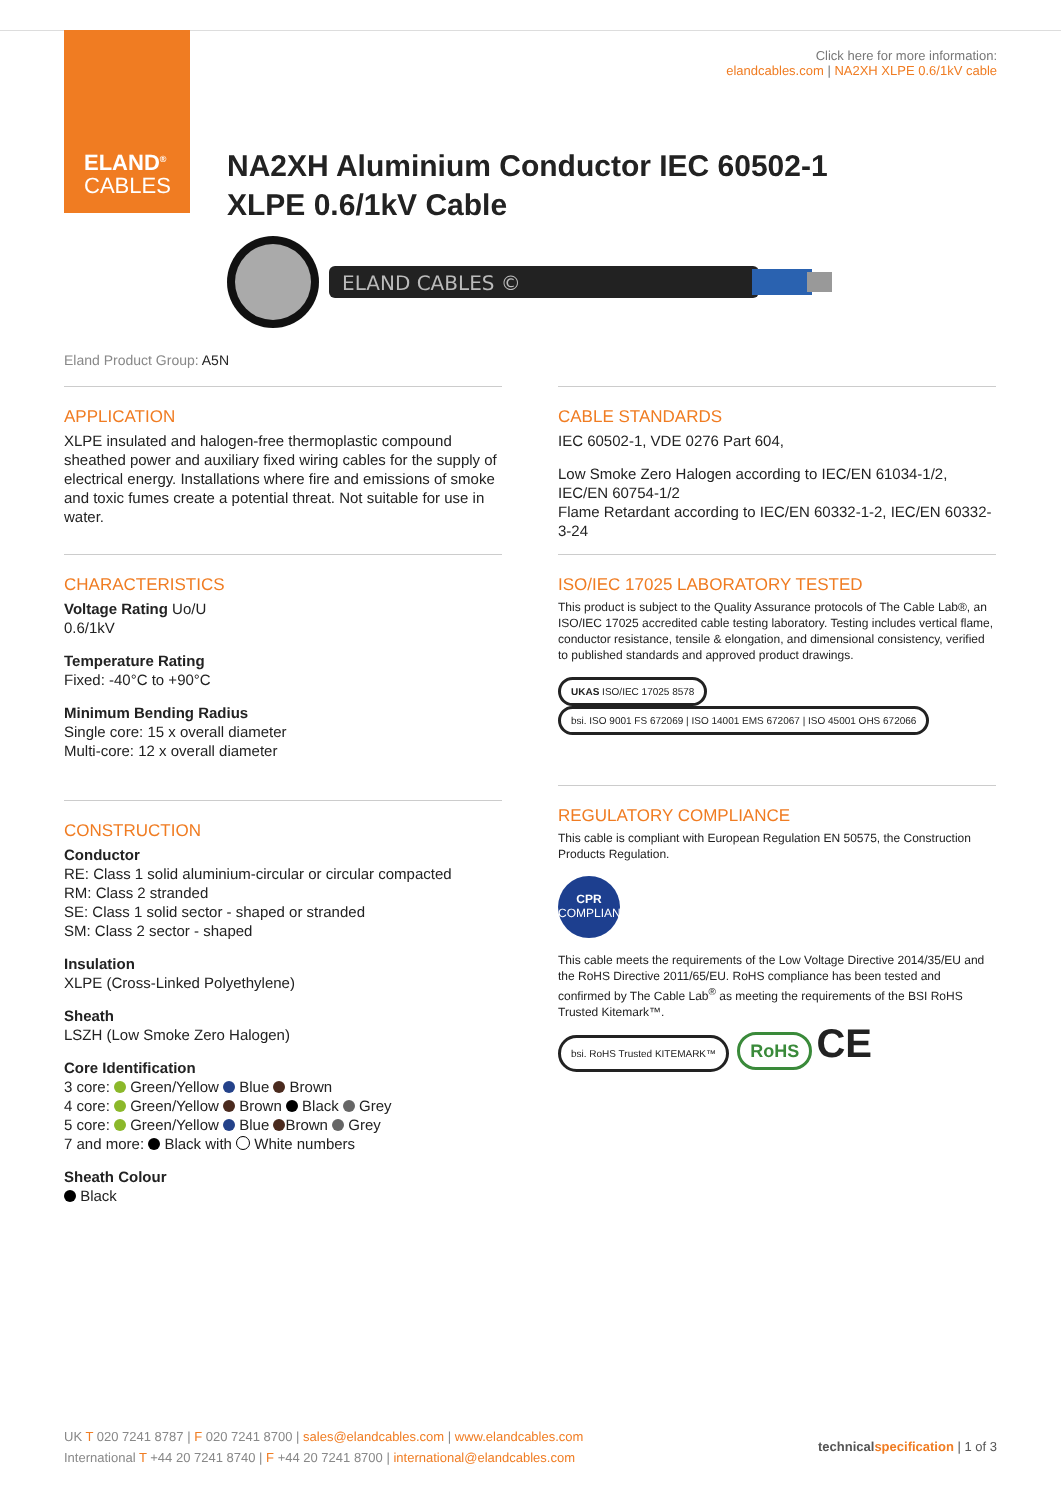ELAND<sup>®</sup>
CABLES
Click here for more information:
elandcables.com | NA2XH XLPE 0.6/1kV cable
NA2XH Aluminium Conductor IEC 60502-1
XLPE 0.6/1kV Cable
ELAND CABLES ©
Eland Product Group: A5N
APPLICATION
XLPE insulated and halogen-free thermoplastic compound sheathed power and auxiliary fixed wiring cables for the supply of electrical energy. Installations where fire and emissions of smoke and toxic fumes create a potential threat. Not suitable for use in water.
CHARACTERISTICS
Voltage Rating Uo/U
0.6/1kV
Temperature Rating
Fixed: -40°C to +90°C
Minimum Bending Radius
Single core: 15 x overall diameter
Multi-core: 12 x overall diameter
CONSTRUCTION
Conductor
RE: Class 1 solid aluminium-circular or circular compacted
RM: Class 2 stranded
SE: Class 1 solid sector - shaped or stranded
SM: Class 2 sector - shaped
Insulation
XLPE (Cross-Linked Polyethylene)
Sheath
LSZH (Low Smoke Zero Halogen)
Core Identification
3 core: Green/Yellow Blue Brown
4 core: Green/Yellow Brown Black Grey
5 core: Green/Yellow Blue Brown Grey
7 and more: Black with White numbers
Sheath Colour
Black
CABLE STANDARDS
IEC 60502-1, VDE 0276 Part 604,
Low Smoke Zero Halogen according to IEC/EN 61034-1/2, IEC/EN 60754-1/2
Flame Retardant according to IEC/EN 60332-1-2, IEC/EN 60332-3-24
ISO/IEC 17025 LABORATORY TESTED
This product is subject to the Quality Assurance protocols of The Cable Lab®, an ISO/IEC 17025 accredited cable testing laboratory. Testing includes vertical flame, conductor resistance, tensile & elongation, and dimensional consistency, verified to published standards and approved product drawings.
UKAS ISO/IEC 17025 8578 bsi. ISO 9001 FS 672069 | ISO 14001 EMS 672067 | ISO 45001 OHS 672066
REGULATORY COMPLIANCE
This cable is compliant with European Regulation EN 50575, the Construction Products Regulation.
CPR
COMPLIANT
This cable meets the requirements of the Low Voltage Directive 2014/35/EU and the RoHS Directive 2011/65/EU. RoHS compliance has been tested and confirmed by The Cable Lab<sup>®</sup> as meeting the requirements of the BSI RoHS Trusted Kitemark™.
bsi. RoHS Trusted KITEMARK™ RoHS CE
UK T 020 7241 8787 | F 020 7241 8700 | sales@elandcables.com | www.elandcables.com
International T +44 20 7241 8740 | F +44 20 7241 8700 | international@elandcables.com
technical specification | 1 of 3